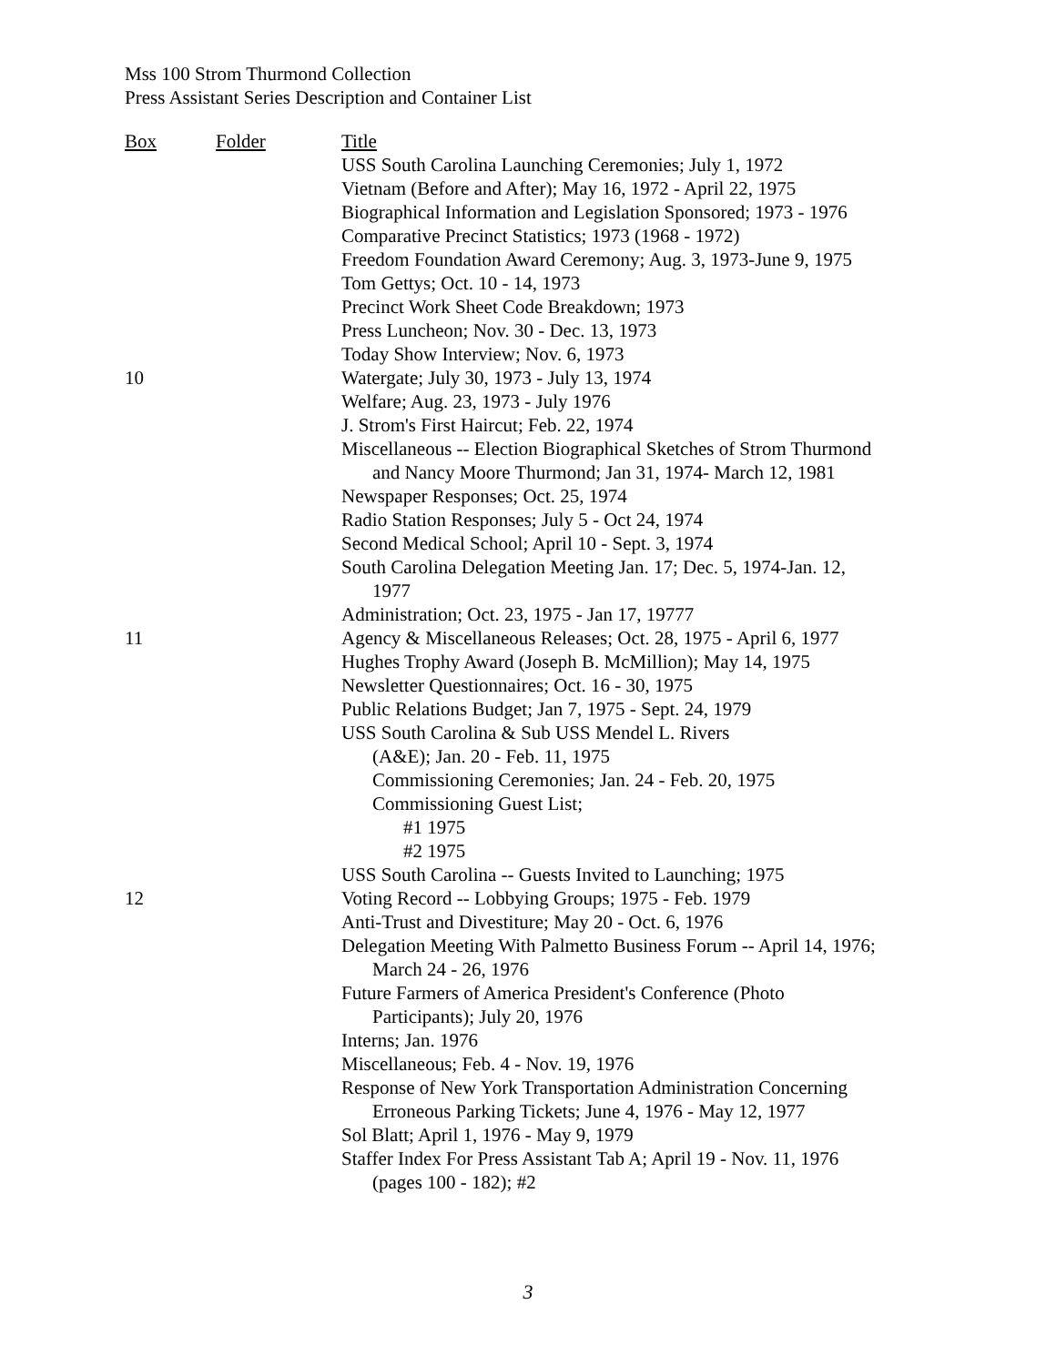Mss 100 Strom Thurmond Collection
Press Assistant Series Description and Container List
| Box | Folder | Title |
| --- | --- | --- |
| | | USS South Carolina Launching Ceremonies; July 1, 1972 |
| | | Vietnam (Before and After); May 16, 1972 - April 22, 1975 |
| | | Biographical Information and Legislation Sponsored; 1973 - 1976 |
| | | Comparative Precinct Statistics; 1973 (1968 - 1972) |
| | | Freedom Foundation Award Ceremony; Aug. 3, 1973-June 9, 1975 |
| | | Tom Gettys; Oct. 10 - 14, 1973 |
| | | Precinct Work Sheet Code Breakdown; 1973 |
| | | Press Luncheon; Nov. 30 - Dec. 13, 1973 |
| | | Today Show Interview; Nov. 6, 1973 |
| 10 | | Watergate; July 30, 1973 - July 13, 1974 |
| | | Welfare; Aug. 23, 1973 - July 1976 |
| | | J. Strom's First Haircut; Feb. 22, 1974 |
| | | Miscellaneous -- Election Biographical Sketches of Strom Thurmond and Nancy Moore Thurmond; Jan 31, 1974- March 12, 1981 |
| | | Newspaper Responses; Oct. 25, 1974 |
| | | Radio Station Responses; July 5 - Oct 24, 1974 |
| | | Second Medical School; April 10 - Sept. 3, 1974 |
| | | South Carolina Delegation Meeting Jan. 17; Dec. 5, 1974-Jan. 12, 1977 |
| | | Administration; Oct. 23, 1975 - Jan 17, 19777 |
| 11 | | Agency & Miscellaneous Releases; Oct. 28, 1975 - April 6, 1977 |
| | | Hughes Trophy Award (Joseph B. McMillion); May 14, 1975 |
| | | Newsletter Questionnaires; Oct. 16 - 30, 1975 |
| | | Public Relations Budget; Jan 7, 1975 - Sept. 24, 1979 |
| | | USS South Carolina & Sub USS Mendel L. Rivers |
| | | (A&E); Jan. 20 - Feb. 11, 1975 |
| | | Commissioning Ceremonies; Jan. 24 - Feb. 20, 1975 |
| | | Commissioning Guest List; |
| | | #1 1975 |
| | | #2 1975 |
| | | USS South Carolina -- Guests Invited to Launching; 1975 |
| 12 | | Voting Record -- Lobbying Groups; 1975 - Feb. 1979 |
| | | Anti-Trust and Divestiture; May 20 - Oct. 6, 1976 |
| | | Delegation Meeting With Palmetto Business Forum -- April 14, 1976; March 24 - 26, 1976 |
| | | Future Farmers of America President's Conference (Photo Participants); July 20, 1976 |
| | | Interns; Jan. 1976 |
| | | Miscellaneous; Feb. 4 - Nov. 19, 1976 |
| | | Response of New York Transportation Administration Concerning Erroneous Parking Tickets; June 4, 1976 - May 12, 1977 |
| | | Sol Blatt; April 1, 1976 - May 9, 1979 |
| | | Staffer Index For Press Assistant Tab A; April 19 - Nov. 11, 1976 (pages 100 - 182); #2 |
3